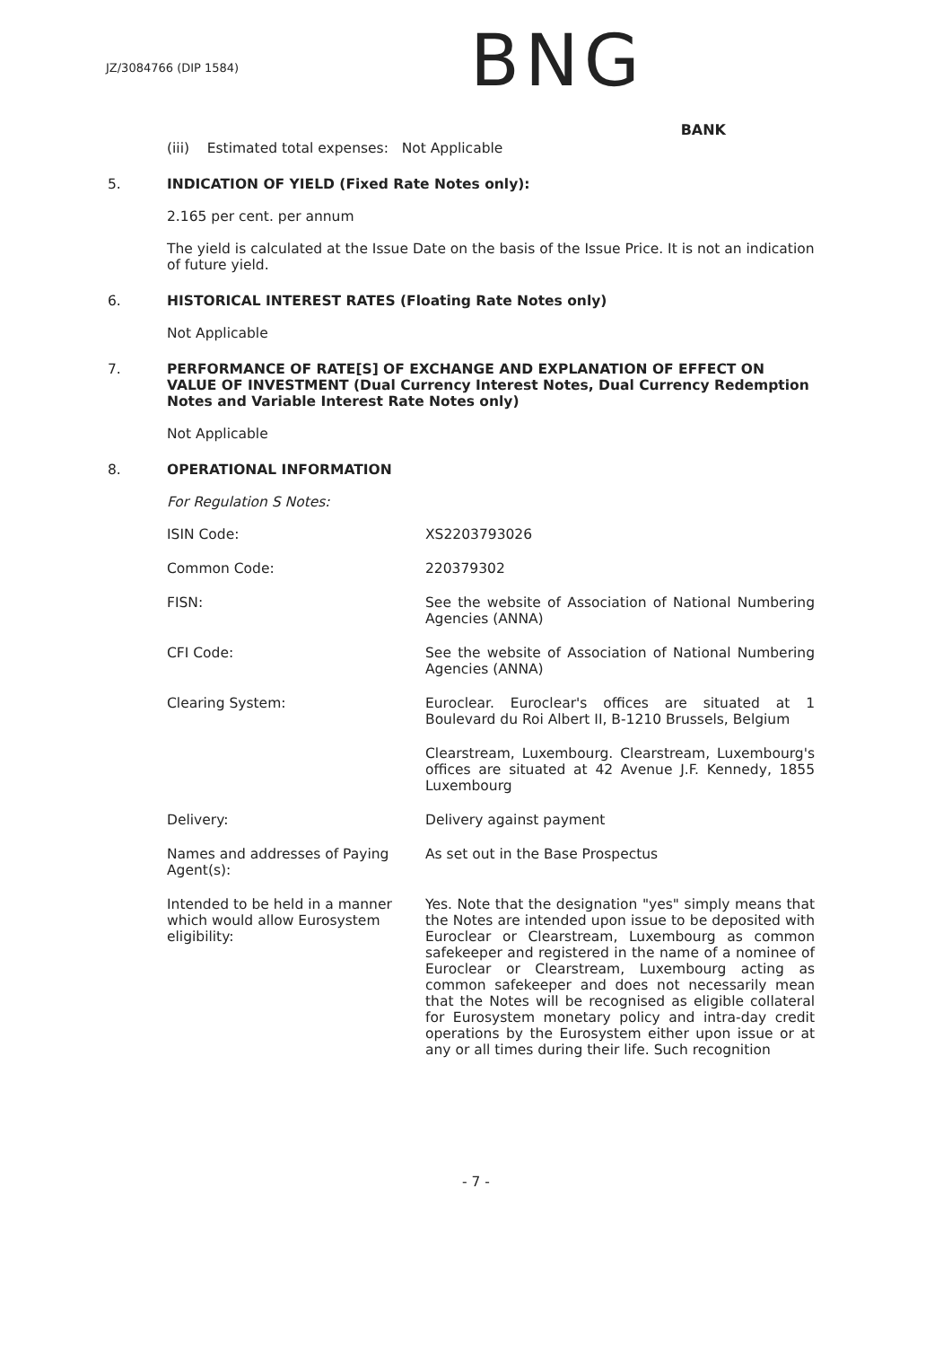JZ/3084766 (DIP 1584)
BNG
BANK
(iii) Estimated total expenses: Not Applicable
5. INDICATION OF YIELD (Fixed Rate Notes only):
2.165 per cent. per annum
The yield is calculated at the Issue Date on the basis of the Issue Price. It is not an indication of future yield.
6. HISTORICAL INTEREST RATES (Floating Rate Notes only)
Not Applicable
7. PERFORMANCE OF RATE[S] OF EXCHANGE AND EXPLANATION OF EFFECT ON VALUE OF INVESTMENT (Dual Currency Interest Notes, Dual Currency Redemption Notes and Variable Interest Rate Notes only)
Not Applicable
8. OPERATIONAL INFORMATION
For Regulation S Notes:
| ISIN Code: | XS2203793026 |
| Common Code: | 220379302 |
| FISN: | See the website of Association of National Numbering Agencies (ANNA) |
| CFI Code: | See the website of Association of National Numbering Agencies (ANNA) |
| Clearing System: | Euroclear. Euroclear's offices are situated at 1 Boulevard du Roi Albert II, B-1210 Brussels, Belgium |
| | Clearstream, Luxembourg. Clearstream, Luxembourg's offices are situated at 42 Avenue J.F. Kennedy, 1855 Luxembourg |
| Delivery: | Delivery against payment |
| Names and addresses of Paying Agent(s): | As set out in the Base Prospectus |
| Intended to be held in a manner which would allow Eurosystem eligibility: | Yes. Note that the designation "yes" simply means that the Notes are intended upon issue to be deposited with Euroclear or Clearstream, Luxembourg as common safekeeper and registered in the name of a nominee of Euroclear or Clearstream, Luxembourg acting as common safekeeper and does not necessarily mean that the Notes will be recognised as eligible collateral for Eurosystem monetary policy and intra-day credit operations by the Eurosystem either upon issue or at any or all times during their life. Such recognition |
- 7 -